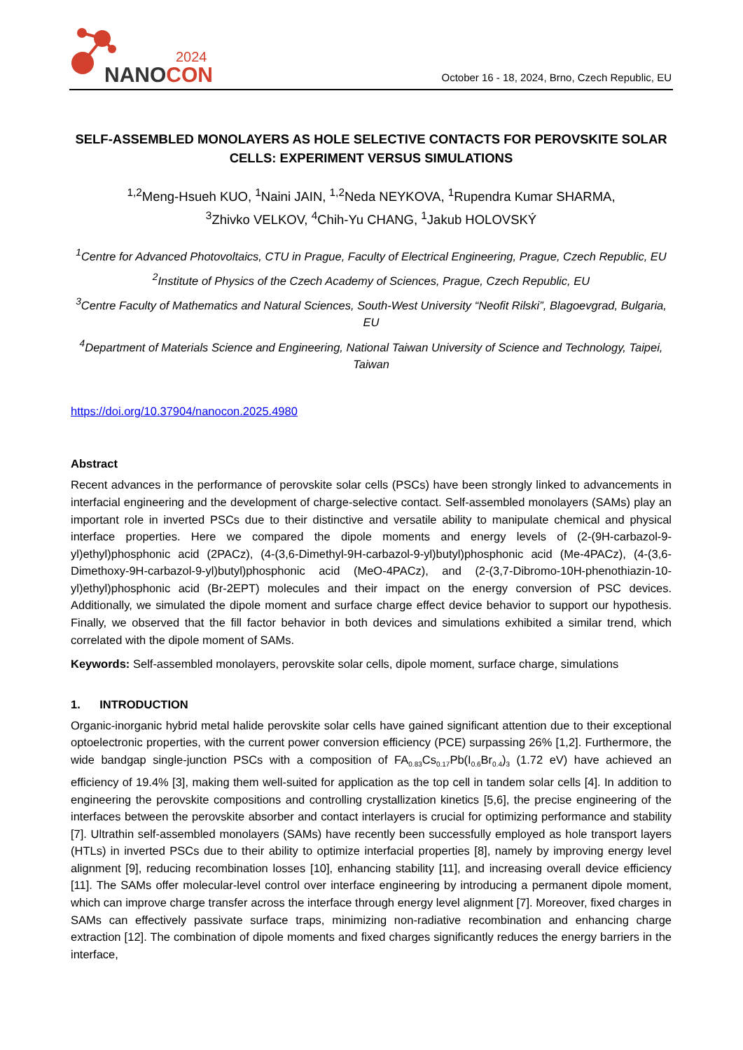2024
NANOCON
October 16 - 18, 2024, Brno, Czech Republic, EU
SELF-ASSEMBLED MONOLAYERS AS HOLE SELECTIVE CONTACTS FOR PEROVSKITE SOLAR CELLS: EXPERIMENT VERSUS SIMULATIONS
<sup>1,2</sup>Meng-Hsueh KUO, <sup>1</sup>Naini JAIN, <sup>1,2</sup>Neda NEYKOVA, <sup>1</sup>Rupendra Kumar SHARMA,
<sup>3</sup> Zhivko VELKOV, <sup>4</sup>Chih-Yu CHANG, <sup>1</sup>Jakub HOLOVSKÝ
<sup>1</sup> Centre for Advanced Photovoltaics, CTU in Prague, Faculty of Electrical Engineering, Prague, Czech Republic, EU
<sup>2</sup> Institute of Physics of the Czech Academy of Sciences, Prague, Czech Republic, EU
<sup>3</sup> Centre Faculty of Mathematics and Natural Sciences, South-West University “Neofit Rilski”, Blagoevgrad, Bulgaria, EU
<sup>4</sup> Department of Materials Science and Engineering, National Taiwan University of Science and Technology, Taipei, Taiwan
https://doi.org/10.37904/nanocon.2025.4980
Abstract
Recent advances in the performance of perovskite solar cells (PSCs) have been strongly linked to advancements in interfacial engineering and the development of charge-selective contact. Self-assembled monolayers (SAMs) play an important role in inverted PSCs due to their distinctive and versatile ability to manipulate chemical and physical interface properties. Here we compared the dipole moments and energy levels of (2-(9H-carbazol-9-yl)ethyl)phosphonic acid (2PACz), (4-(3,6-Dimethyl-9H-carbazol-9-yl)butyl)phosphonic acid (Me-4PACz), (4-(3,6-Dimethoxy-9H-carbazol-9-yl)butyl)phosphonic acid (MeO-4PACz), and (2-(3,7-Dibromo-10H-phenothiazin-10-yl)ethyl)phosphonic acid (Br-2EPT) molecules and their impact on the energy conversion of PSC devices. Additionally, we simulated the dipole moment and surface charge effect device behavior to support our hypothesis. Finally, we observed that the fill factor behavior in both devices and simulations exhibited a similar trend, which correlated with the dipole moment of SAMs.
Keywords: Self-assembled monolayers, perovskite solar cells, dipole moment, surface charge, simulations
1. INTRODUCTION
Organic-inorganic hybrid metal halide perovskite solar cells have gained significant attention due to their exceptional optoelectronic properties, with the current power conversion efficiency (PCE) surpassing 26% [1,2]. Furthermore, the wide bandgap single-junction PSCs with a composition of FA<sub>0.83</sub>Cs<sub>0.17</sub>Pb(I<sub>0.6</sub>Br<sub>0.4</sub>)<sub>3</sub> (1.72 eV) have achieved an efficiency of 19.4% [3], making them well-suited for application as the top cell in tandem solar cells [4]. In addition to engineering the perovskite compositions and controlling crystallization kinetics [5,6], the precise engineering of the interfaces between the perovskite absorber and contact interlayers is crucial for optimizing performance and stability [7]. Ultrathin self-assembled monolayers (SAMs) have recently been successfully employed as hole transport layers (HTLs) in inverted PSCs due to their ability to optimize interfacial properties [8], namely by improving energy level alignment [9], reducing recombination losses [10], enhancing stability [11], and increasing overall device efficiency [11]. The SAMs offer molecular-level control over interface engineering by introducing a permanent dipole moment, which can improve charge transfer across the interface through energy level alignment [7]. Moreover, fixed charges in SAMs can effectively passivate surface traps, minimizing non-radiative recombination and enhancing charge extraction [12]. The combination of dipole moments and fixed charges significantly reduces the energy barriers in the interface,